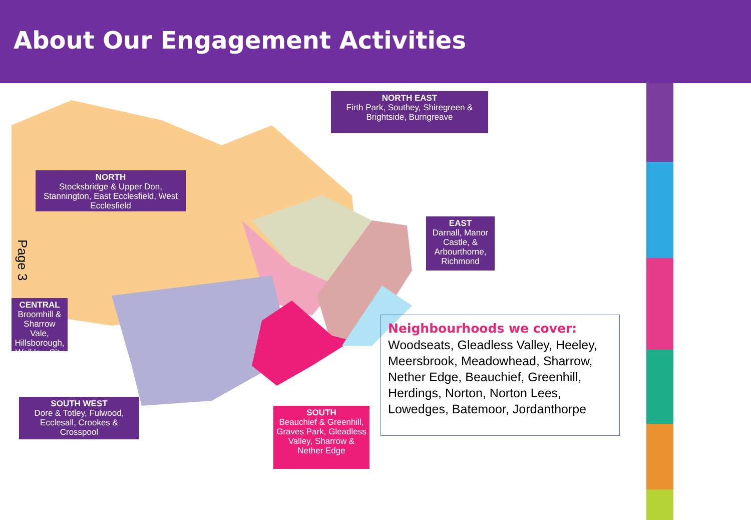About Our Engagement Activities
NORTH EAST
Firth Park, Southey, Shiregreen & Brightside, Burngreave
NORTH
Stocksbridge & Upper Don, Stannington, East Ecclesfield, West Ecclesfield
EAST
Darnall, Manor Castle, & Arbourthorne, Richmond
CENTRAL
Broomhill & Sharrow Vale, Hillsborough, Walkley, City
SOUTH WEST
Dore & Totley, Fulwood, Ecclesall, Crookes & Crosspool
SOUTH
Beauchief & Greenhill, Graves Park, Gleadless Valley, Sharrow & Nether Edge
Page 3
Neighbourhoods we cover:
Woodseats, Gleadless Valley, Heeley, Meersbrook, Meadowhead, Sharrow, Nether Edge, Beauchief, Greenhill, Herdings, Norton, Norton Lees, Lowedges, Batemoor, Jordanthorpe